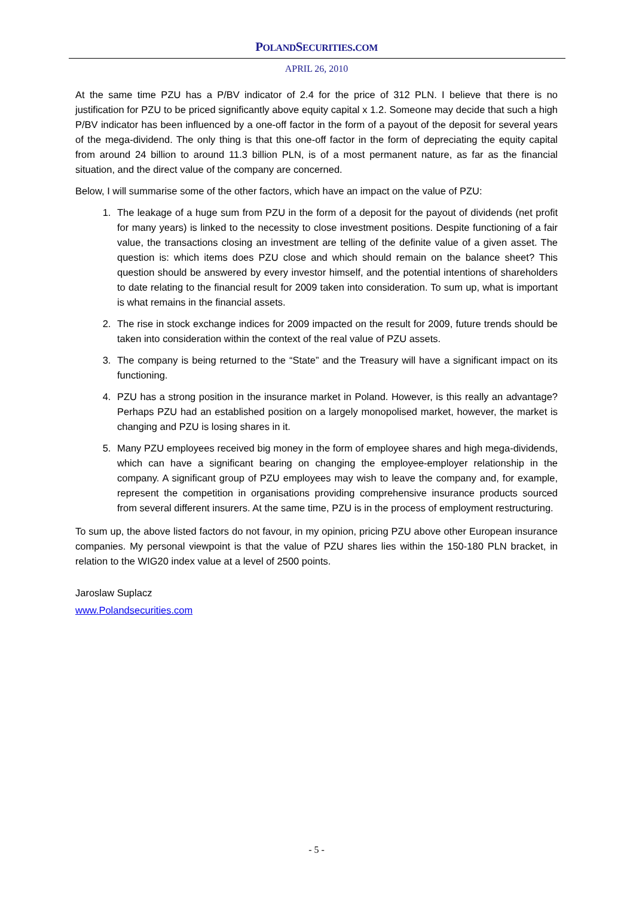POLANDSECURITIES.COM
APRIL 26, 2010
At the same time PZU has a P/BV indicator of 2.4 for the price of 312 PLN. I believe that there is no justification for PZU to be priced significantly above equity capital x 1.2. Someone may decide that such a high P/BV indicator has been influenced by a one-off factor in the form of a payout of the deposit for several years of the mega-dividend. The only thing is that this one-off factor in the form of depreciating the equity capital from around 24 billion to around 11.3 billion PLN, is of a most permanent nature, as far as the financial situation, and the direct value of the company are concerned.
Below, I will summarise some of the other factors, which have an impact on the value of PZU:
1. The leakage of a huge sum from PZU in the form of a deposit for the payout of dividends (net profit for many years) is linked to the necessity to close investment positions. Despite functioning of a fair value, the transactions closing an investment are telling of the definite value of a given asset. The question is: which items does PZU close and which should remain on the balance sheet? This question should be answered by every investor himself, and the potential intentions of shareholders to date relating to the financial result for 2009 taken into consideration. To sum up, what is important is what remains in the financial assets.
2. The rise in stock exchange indices for 2009 impacted on the result for 2009, future trends should be taken into consideration within the context of the real value of PZU assets.
3. The company is being returned to the “State” and the Treasury will have a significant impact on its functioning.
4. PZU has a strong position in the insurance market in Poland. However, is this really an advantage? Perhaps PZU had an established position on a largely monopolised market, however, the market is changing and PZU is losing shares in it.
5. Many PZU employees received big money in the form of employee shares and high mega-dividends, which can have a significant bearing on changing the employee-employer relationship in the company. A significant group of PZU employees may wish to leave the company and, for example, represent the competition in organisations providing comprehensive insurance products sourced from several different insurers. At the same time, PZU is in the process of employment restructuring.
To sum up, the above listed factors do not favour, in my opinion, pricing PZU above other European insurance companies. My personal viewpoint is that the value of PZU shares lies within the 150-180 PLN bracket, in relation to the WIG20 index value at a level of 2500 points.
Jaroslaw Suplacz
www.Polandsecurities.com
- 5 -